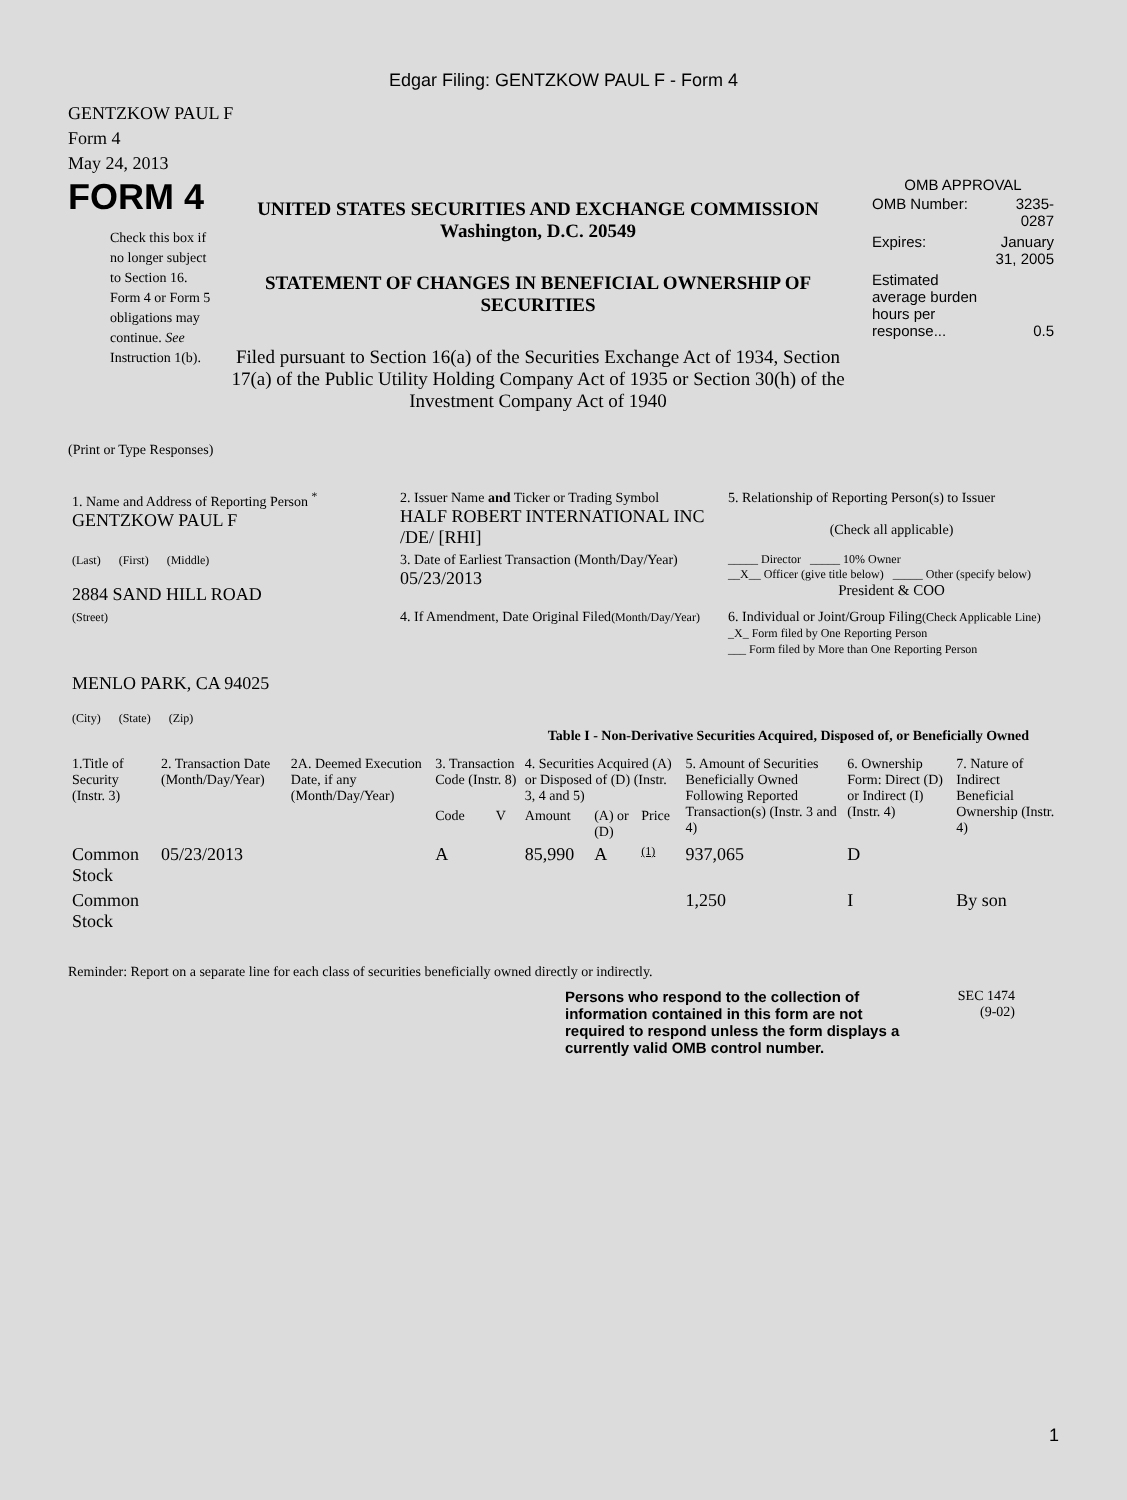Edgar Filing: GENTZKOW PAUL F - Form 4
GENTZKOW PAUL F
Form 4
May 24, 2013
FORM 4
Check this box if no longer subject to Section 16. Form 4 or Form 5 obligations may continue. See Instruction 1(b).
UNITED STATES SECURITIES AND EXCHANGE COMMISSION
Washington, D.C. 20549
STATEMENT OF CHANGES IN BENEFICIAL OWNERSHIP OF SECURITIES
Filed pursuant to Section 16(a) of the Securities Exchange Act of 1934, Section 17(a) of the Public Utility Holding Company Act of 1935 or Section 30(h) of the Investment Company Act of 1940
OMB APPROVAL
| OMB Number: | 3235-0287 |
| Expires: | January 31, 2005 |
| Estimated average burden hours per response... | 0.5 |
(Print or Type Responses)
| 1. Name and Address of Reporting Person <sup>*</sup> GENTZKOW PAUL F | 2. Issuer Name and Ticker or Trading Symbol HALF ROBERT INTERNATIONAL INC /DE/ [RHI] | 5. Relationship of Reporting Person(s) to Issuer (Check all applicable) |
| (Last) (First) (Middle) 2884 SAND HILL ROAD | 3. Date of Earliest Transaction (Month/Day/Year) 05/23/2013 | _____ Director _____ 10% Owner __X__ Officer (give title below) _____ Other (specify below) President & COO |
| (Street) MENLO PARK, CA 94025 (City) (State) (Zip) | 4. If Amendment, Date Original Filed (Month/Day/Year) | 6. Individual or Joint/Group Filing (Check Applicable Line) _X_ Form filed by One Reporting Person ___ Form filed by More than One Reporting Person |
Table I - Non-Derivative Securities Acquired, Disposed of, or Beneficially Owned
| 1.Title of Security (Instr. 3) | 2. Transaction Date (Month/Day/Year) | 2A. Deemed Execution Date, if any (Month/Day/Year) | 3. Transaction Code (Instr. 8) | | 4. Securities Acquired (A) or Disposed of (D) (Instr. 3, 4 and 5) | | | 5. Amount of Securities Beneficially Owned Following Reported Transaction(s) (Instr. 3 and 4) | 6. Ownership Form: Direct (D) or Indirect (I) (Instr. 4) | 7. Nature of Indirect Beneficial Ownership (Instr. 4) |
| --- | --- | --- | --- | --- | --- | --- | --- | --- | --- | --- |
| | | | Code | V | Amount | (A) or (D) | Price | | | |
| Common Stock | 05/23/2013 | | A | | 85,990 | A | (1) | 937,065 | D | |
| Common Stock | | | | | | | | 1,250 | I | By son |
Reminder: Report on a separate line for each class of securities beneficially owned directly or indirectly.
Persons who respond to the collection of information contained in this form are not required to respond unless the form displays a currently valid OMB control number.
SEC 1474
(9-02)
1